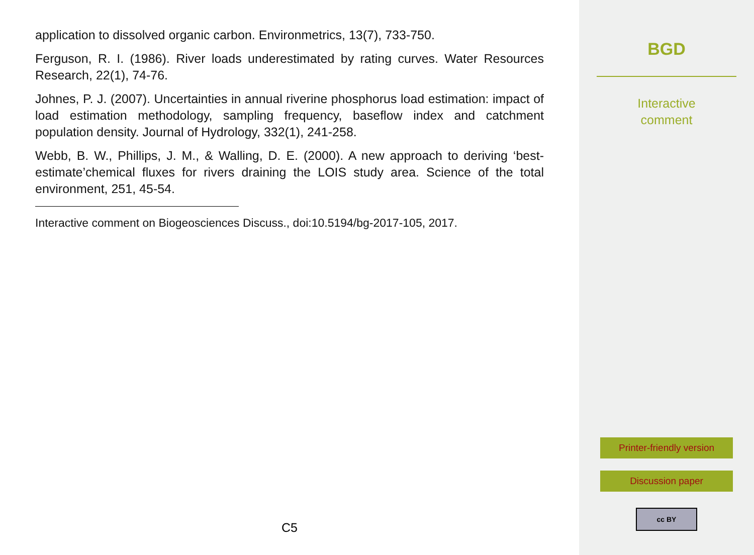application to dissolved organic carbon. Environmetrics, 13(7), 733-750.
Ferguson, R. I. (1986). River loads underestimated by rating curves. Water Resources Research, 22(1), 74-76.
Johnes, P. J. (2007). Uncertainties in annual riverine phosphorus load estimation: impact of load estimation methodology, sampling frequency, baseflow index and catchment population density. Journal of Hydrology, 332(1), 241-258.
Webb, B. W., Phillips, J. M., & Walling, D. E. (2000). A new approach to deriving ‘best-estimate’chemical fluxes for rivers draining the LOIS study area. Science of the total environment, 251, 45-54.
Interactive comment on Biogeosciences Discuss., doi:10.5194/bg-2017-105, 2017.
C5
BGD
Interactive
comment
Printer-friendly version
Discussion paper
cc BY